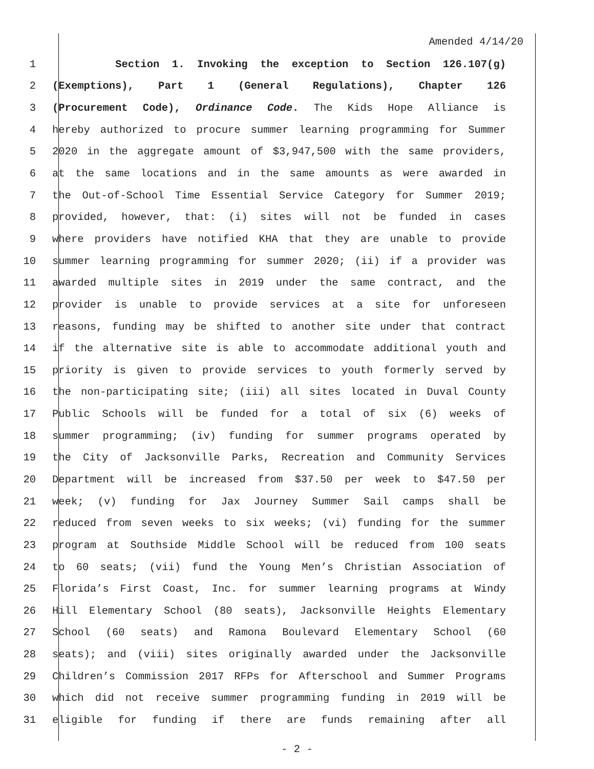Amended 4/14/20
1 Section 1. Invoking the exception to Section 126.107(g)
2 (Exemptions), Part 1 (General Regulations), Chapter 126
3 (Procurement Code), Ordinance Code. The Kids Hope Alliance is
4 hereby authorized to procure summer learning programming for Summer
5 2020 in the aggregate amount of $3,947,500 with the same providers,
6 at the same locations and in the same amounts as were awarded in
7 the Out-of-School Time Essential Service Category for Summer 2019;
8 provided, however, that: (i) sites will not be funded in cases
9 where providers have notified KHA that they are unable to provide
10 summer learning programming for summer 2020; (ii) if a provider was
11 awarded multiple sites in 2019 under the same contract, and the
12 provider is unable to provide services at a site for unforeseen
13 reasons, funding may be shifted to another site under that contract
14 if the alternative site is able to accommodate additional youth and
15 priority is given to provide services to youth formerly served by
16 the non-participating site; (iii) all sites located in Duval County
17 Public Schools will be funded for a total of six (6) weeks of
18 summer programming; (iv) funding for summer programs operated by
19 the City of Jacksonville Parks, Recreation and Community Services
20 Department will be increased from $37.50 per week to $47.50 per
21 week; (v) funding for Jax Journey Summer Sail camps shall be
22 reduced from seven weeks to six weeks; (vi) funding for the summer
23 program at Southside Middle School will be reduced from 100 seats
24 to 60 seats; (vii) fund the Young Men’s Christian Association of
25 Florida’s First Coast, Inc. for summer learning programs at Windy
26 Hill Elementary School (80 seats), Jacksonville Heights Elementary
27 School (60 seats) and Ramona Boulevard Elementary School (60
28 seats); and (viii) sites originally awarded under the Jacksonville
29 Children’s Commission 2017 RFPs for Afterschool and Summer Programs
30 which did not receive summer programming funding in 2019 will be
31 eligible for funding if there are funds remaining after all
- 2 -